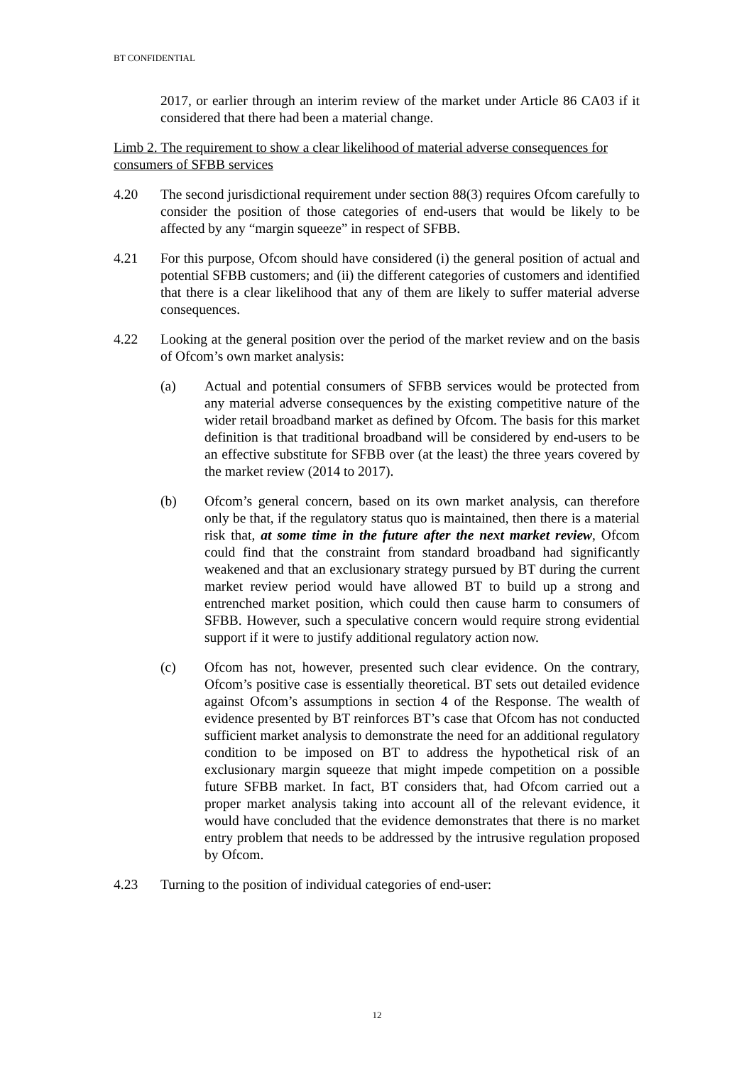BT CONFIDENTIAL
2017, or earlier through an interim review of the market under Article 86 CA03 if it considered that there had been a material change.
Limb 2. The requirement to show a clear likelihood of material adverse consequences for consumers of SFBB services
4.20 The second jurisdictional requirement under section 88(3) requires Ofcom carefully to consider the position of those categories of end-users that would be likely to be affected by any “margin squeeze” in respect of SFBB.
4.21 For this purpose, Ofcom should have considered (i) the general position of actual and potential SFBB customers; and (ii) the different categories of customers and identified that there is a clear likelihood that any of them are likely to suffer material adverse consequences.
4.22 Looking at the general position over the period of the market review and on the basis of Ofcom’s own market analysis:
(a) Actual and potential consumers of SFBB services would be protected from any material adverse consequences by the existing competitive nature of the wider retail broadband market as defined by Ofcom. The basis for this market definition is that traditional broadband will be considered by end-users to be an effective substitute for SFBB over (at the least) the three years covered by the market review (2014 to 2017).
(b) Ofcom’s general concern, based on its own market analysis, can therefore only be that, if the regulatory status quo is maintained, then there is a material risk that, at some time in the future after the next market review, Ofcom could find that the constraint from standard broadband had significantly weakened and that an exclusionary strategy pursued by BT during the current market review period would have allowed BT to build up a strong and entrenched market position, which could then cause harm to consumers of SFBB. However, such a speculative concern would require strong evidential support if it were to justify additional regulatory action now.
(c) Ofcom has not, however, presented such clear evidence. On the contrary, Ofcom’s positive case is essentially theoretical. BT sets out detailed evidence against Ofcom’s assumptions in section 4 of the Response. The wealth of evidence presented by BT reinforces BT’s case that Ofcom has not conducted sufficient market analysis to demonstrate the need for an additional regulatory condition to be imposed on BT to address the hypothetical risk of an exclusionary margin squeeze that might impede competition on a possible future SFBB market. In fact, BT considers that, had Ofcom carried out a proper market analysis taking into account all of the relevant evidence, it would have concluded that the evidence demonstrates that there is no market entry problem that needs to be addressed by the intrusive regulation proposed by Ofcom.
4.23 Turning to the position of individual categories of end-user:
12